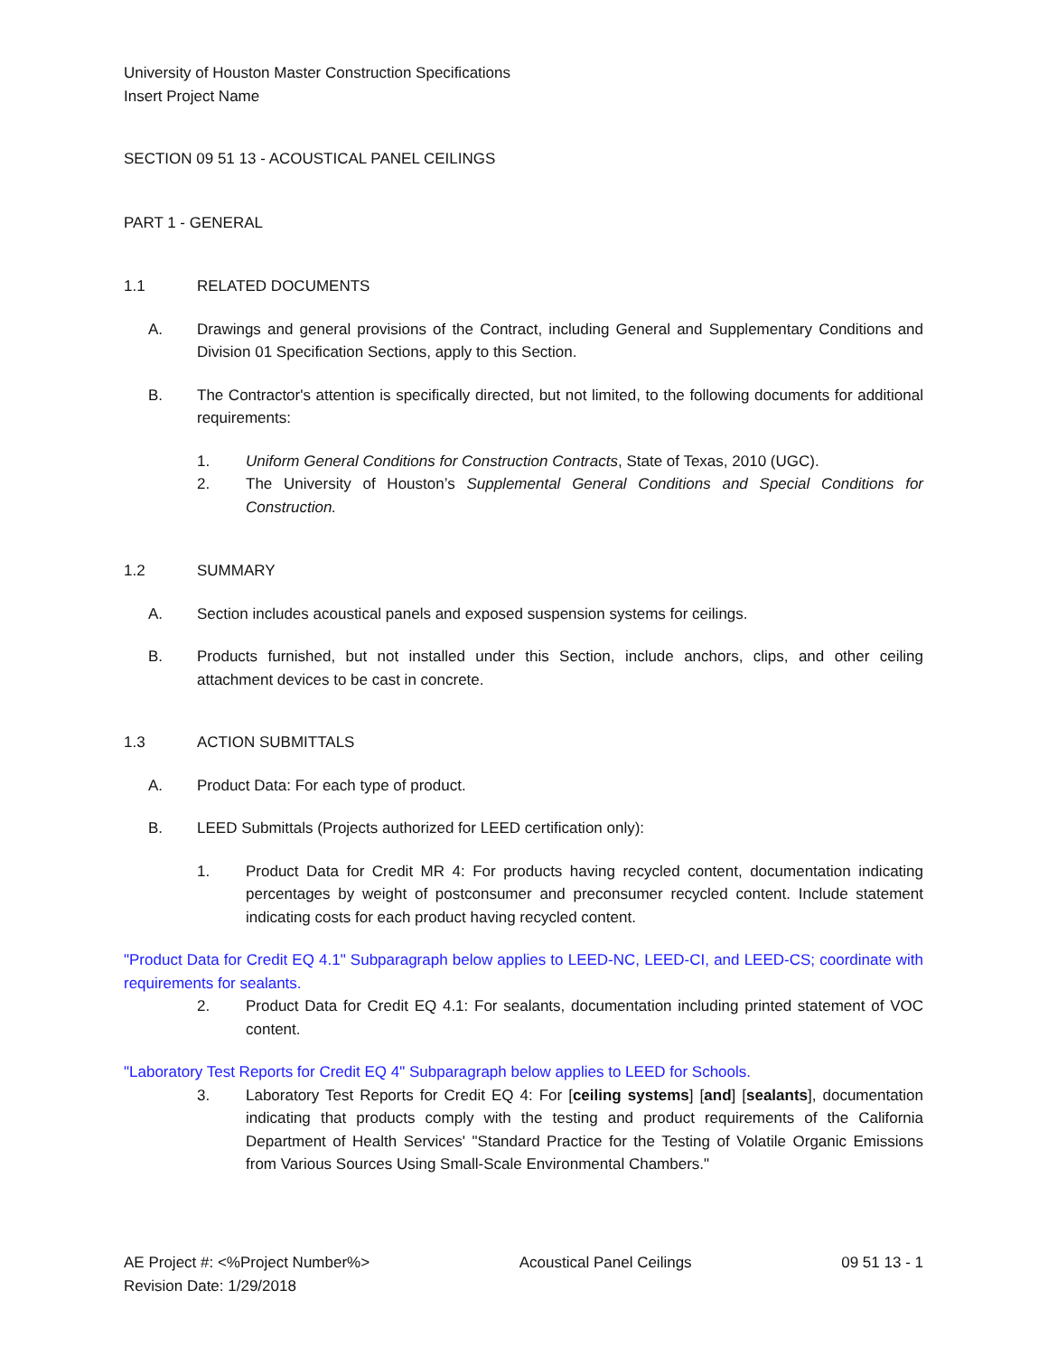University of Houston Master Construction Specifications
Insert Project Name
SECTION 09 51 13 - ACOUSTICAL PANEL CEILINGS
PART 1 - GENERAL
1.1 RELATED DOCUMENTS
A. Drawings and general provisions of the Contract, including General and Supplementary Conditions and Division 01 Specification Sections, apply to this Section.
B. The Contractor's attention is specifically directed, but not limited, to the following documents for additional requirements:
1. Uniform General Conditions for Construction Contracts, State of Texas, 2010 (UGC).
2. The University of Houston’s Supplemental General Conditions and Special Conditions for Construction.
1.2 SUMMARY
A. Section includes acoustical panels and exposed suspension systems for ceilings.
B. Products furnished, but not installed under this Section, include anchors, clips, and other ceiling attachment devices to be cast in concrete.
1.3 ACTION SUBMITTALS
A. Product Data: For each type of product.
B. LEED Submittals (Projects authorized for LEED certification only):
1. Product Data for Credit MR 4: For products having recycled content, documentation indicating percentages by weight of postconsumer and preconsumer recycled content. Include statement indicating costs for each product having recycled content.
"Product Data for Credit EQ 4.1" Subparagraph below applies to LEED-NC, LEED-CI, and LEED-CS; coordinate with requirements for sealants.
2. Product Data for Credit EQ 4.1: For sealants, documentation including printed statement of VOC content.
"Laboratory Test Reports for Credit EQ 4" Subparagraph below applies to LEED for Schools.
3. Laboratory Test Reports for Credit EQ 4: For [ceiling systems] [and] [sealants], documentation indicating that products comply with the testing and product requirements of the California Department of Health Services' "Standard Practice for the Testing of Volatile Organic Emissions from Various Sources Using Small-Scale Environmental Chambers."
AE Project #: <%Project Number%>
Revision Date: 1/29/2018
Acoustical Panel Ceilings 09 51 13 - 1